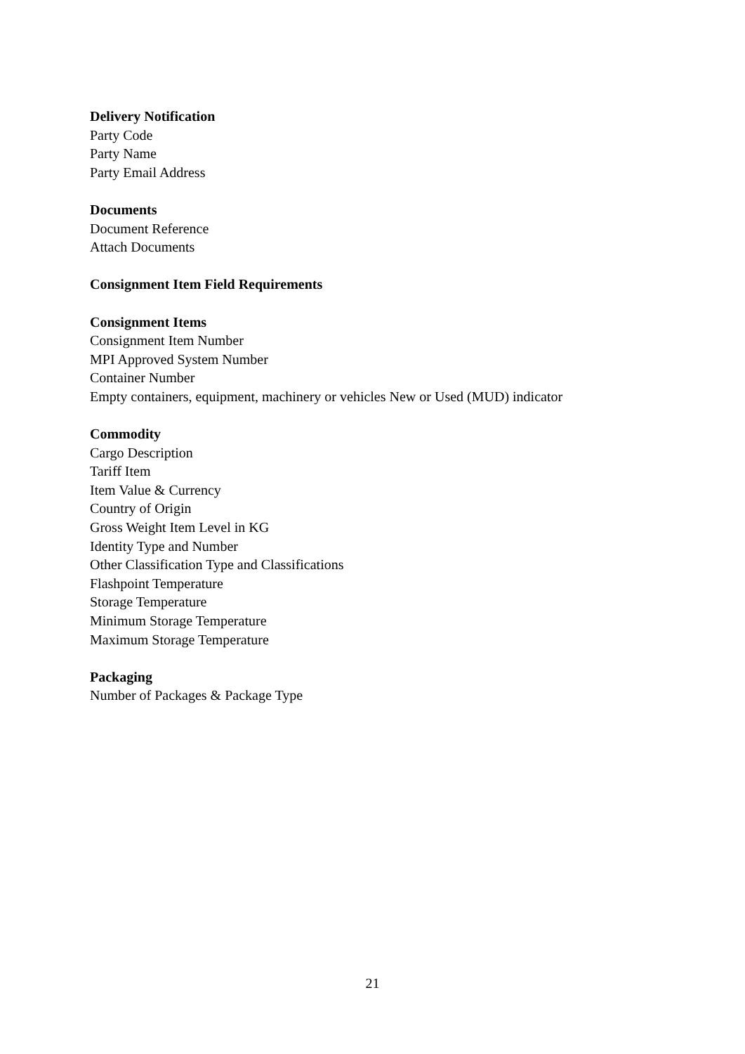Delivery Notification
Party Code
Party Name
Party Email Address
Documents
Document Reference
Attach Documents
Consignment Item Field Requirements
Consignment Items
Consignment Item Number
MPI Approved System Number
Container Number
Empty containers, equipment, machinery or vehicles New or Used (MUD) indicator
Commodity
Cargo Description
Tariff Item
Item Value & Currency
Country of Origin
Gross Weight Item Level in KG
Identity Type and Number
Other Classification Type and Classifications
Flashpoint Temperature
Storage Temperature
Minimum Storage Temperature
Maximum Storage Temperature
Packaging
Number of Packages & Package Type
21